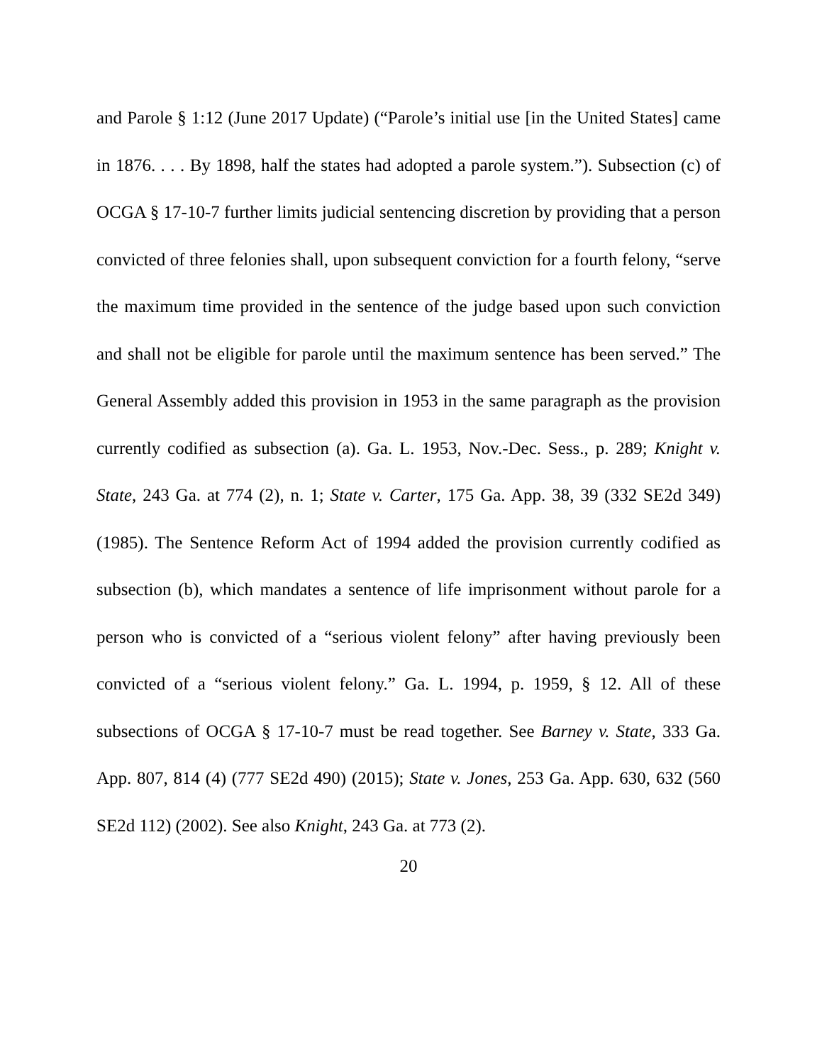and Parole § 1:12 (June 2017 Update) (“Parole’s initial use [in the United States] came in 1876. . . . By 1898, half the states had adopted a parole system.”). Subsection (c) of OCGA § 17-10-7 further limits judicial sentencing discretion by providing that a person convicted of three felonies shall, upon subsequent conviction for a fourth felony, “serve the maximum time provided in the sentence of the judge based upon such conviction and shall not be eligible for parole until the maximum sentence has been served.” The General Assembly added this provision in 1953 in the same paragraph as the provision currently codified as subsection (a). Ga. L. 1953, Nov.-Dec. Sess., p. 289; Knight v. State, 243 Ga. at 774 (2), n. 1; State v. Carter, 175 Ga. App. 38, 39 (332 SE2d 349) (1985). The Sentence Reform Act of 1994 added the provision currently codified as subsection (b), which mandates a sentence of life imprisonment without parole for a person who is convicted of a “serious violent felony” after having previously been convicted of a “serious violent felony.” Ga. L. 1994, p. 1959, § 12. All of these subsections of OCGA § 17-10-7 must be read together. See Barney v. State, 333 Ga. App. 807, 814 (4) (777 SE2d 490) (2015); State v. Jones, 253 Ga. App. 630, 632 (560 SE2d 112) (2002). See also Knight, 243 Ga. at 773 (2).
20